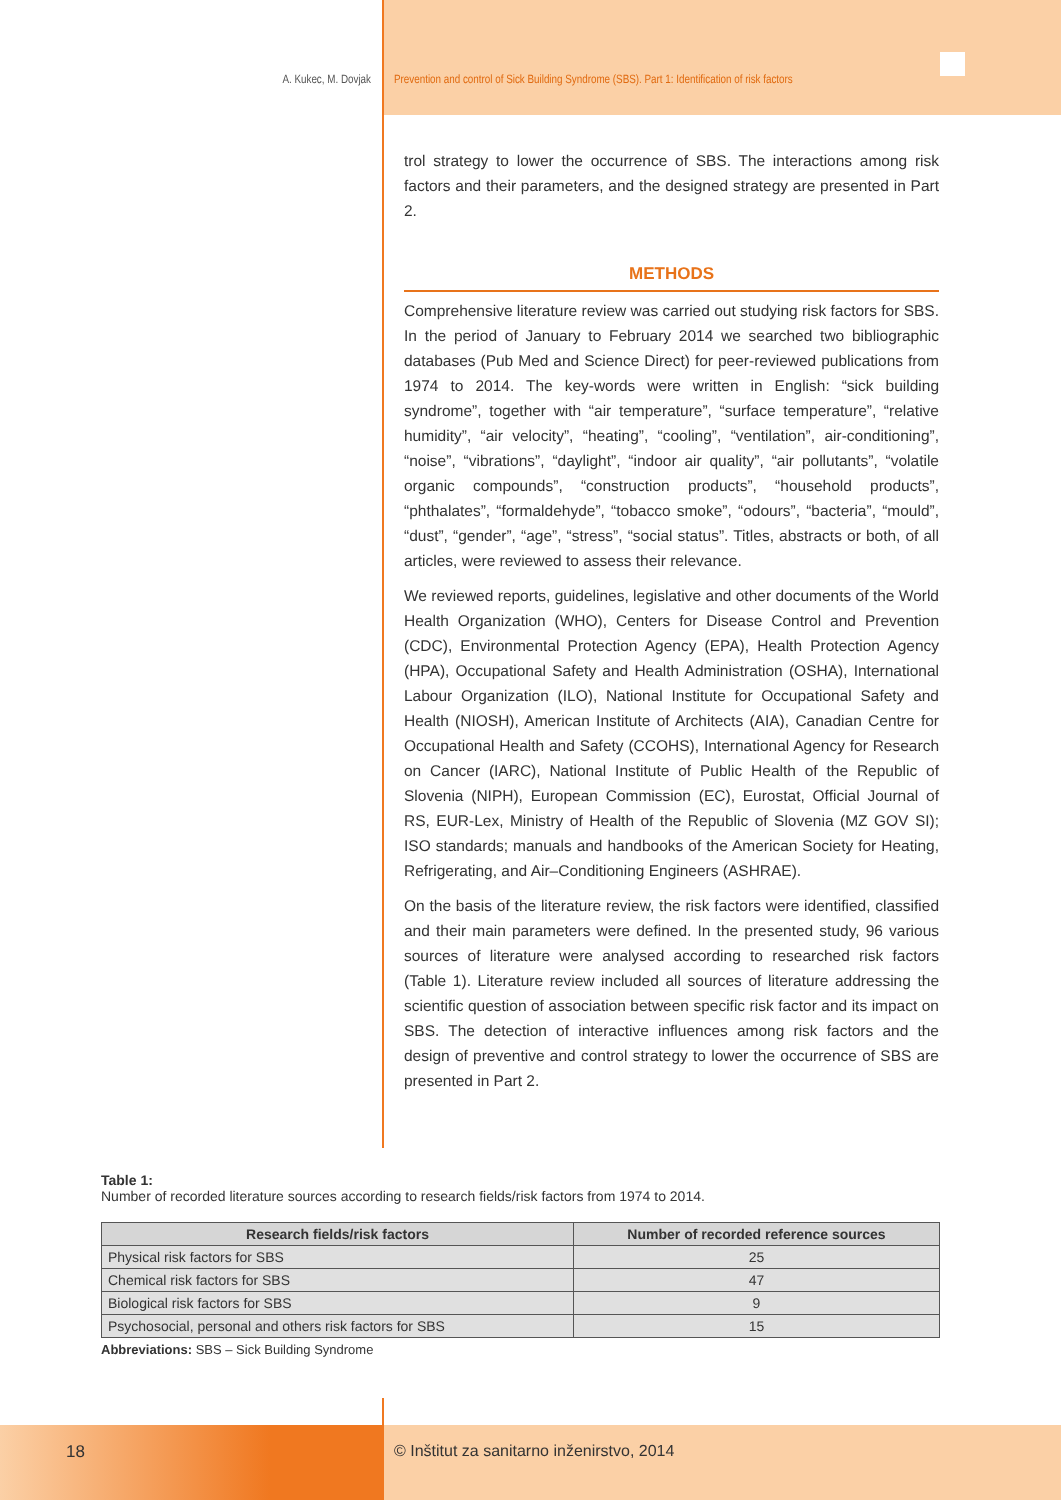A. Kukec, M. Dovjak Prevention and control of Sick Building Syndrome (SBS). Part 1: Identification of risk factors
trol strategy to lower the occurrence of SBS. The interactions among risk factors and their parameters, and the designed strategy are presented in Part 2.
METHODS
Comprehensive literature review was carried out studying risk factors for SBS. In the period of January to February 2014 we searched two bibliographic databases (Pub Med and Science Direct) for peer-reviewed publications from 1974 to 2014. The key-words were written in English: “sick building syndrome”, together with “air temperature”, “surface temperature”, “relative humidity”, “air velocity”, “heating”, “cooling”, “ventilation”, air-conditioning”, “noise”, “vibrations”, “daylight”, “indoor air quality”, “air pollutants”, “volatile organic compounds”, “construction products”, “household products”, “phthalates”, “formaldehyde”, “tobacco smoke”, “odours”, “bacteria”, “mould”, “dust”, “gender”, “age”, “stress”, “social status”. Titles, abstracts or both, of all articles, were reviewed to assess their relevance.
We reviewed reports, guidelines, legislative and other documents of the World Health Organization (WHO), Centers for Disease Control and Prevention (CDC), Environmental Protection Agency (EPA), Health Protection Agency (HPA), Occupational Safety and Health Administration (OSHA), International Labour Organization (ILO), National Institute for Occupational Safety and Health (NIOSH), American Institute of Architects (AIA), Canadian Centre for Occupational Health and Safety (CCOHS), International Agency for Research on Cancer (IARC), National Institute of Public Health of the Republic of Slovenia (NIPH), European Commission (EC), Eurostat, Official Journal of RS, EUR-Lex, Ministry of Health of the Republic of Slovenia (MZ GOV SI); ISO standards; manuals and handbooks of the American Society for Heating, Refrigerating, and Air–Conditioning Engineers (ASHRAE).
On the basis of the literature review, the risk factors were identified, classified and their main parameters were defined. In the presented study, 96 various sources of literature were analysed according to researched risk factors (Table 1). Literature review included all sources of literature addressing the scientific question of association between specific risk factor and its impact on SBS. The detection of interactive influences among risk factors and the design of preventive and control strategy to lower the occurrence of SBS are presented in Part 2.
Table 1:
Number of recorded literature sources according to research fields/risk factors from 1974 to 2014.
| Research fields/risk factors | Number of recorded reference sources |
| --- | --- |
| Physical risk factors for SBS | 25 |
| Chemical risk factors for SBS | 47 |
| Biological risk factors for SBS | 9 |
| Psychosocial, personal and others risk factors for SBS | 15 |
Abbreviations: SBS – Sick Building Syndrome
18 © Inštitut za sanitarno inženirstvo, 2014